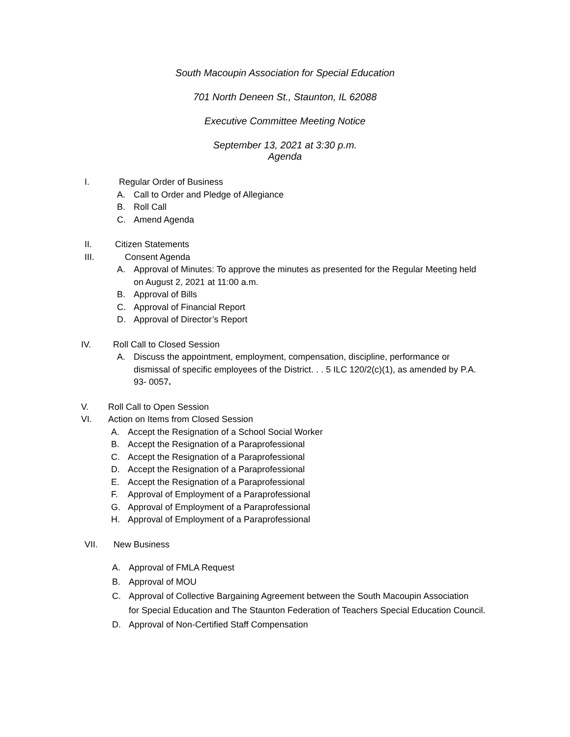South Macoupin Association for Special Education
701 North Deneen St., Staunton, IL 62088
Executive Committee Meeting Notice
September 13, 2021 at 3:30 p.m.
Agenda
I. Regular Order of Business
A. Call to Order and Pledge of Allegiance
B. Roll Call
C. Amend Agenda
II. Citizen Statements
III. Consent Agenda
A. Approval of Minutes: To approve the minutes as presented for the Regular Meeting held
on August 2, 2021 at 11:00 a.m.
B. Approval of Bills
C. Approval of Financial Report
D. Approval of Director’s Report
IV. Roll Call to Closed Session
A. Discuss the appointment, employment, compensation, discipline, performance or
dismissal of specific employees of the District. . . 5 ILC 120/2(c)(1), as amended by P.A.
93- 0057.
V. Roll Call to Open Session
VI. Action on Items from Closed Session
A. Accept the Resignation of a School Social Worker
B. Accept the Resignation of a Paraprofessional
C. Accept the Resignation of a Paraprofessional
D. Accept the Resignation of a Paraprofessional
E. Accept the Resignation of a Paraprofessional
F. Approval of Employment of a Paraprofessional
G. Approval of Employment of a Paraprofessional
H. Approval of Employment of a Paraprofessional
VII. New Business
A. Approval of FMLA Request
B. Approval of MOU
C. Approval of Collective Bargaining Agreement between the South Macoupin Association
for Special Education and The Staunton Federation of Teachers Special Education Council.
D. Approval of Non-Certified Staff Compensation